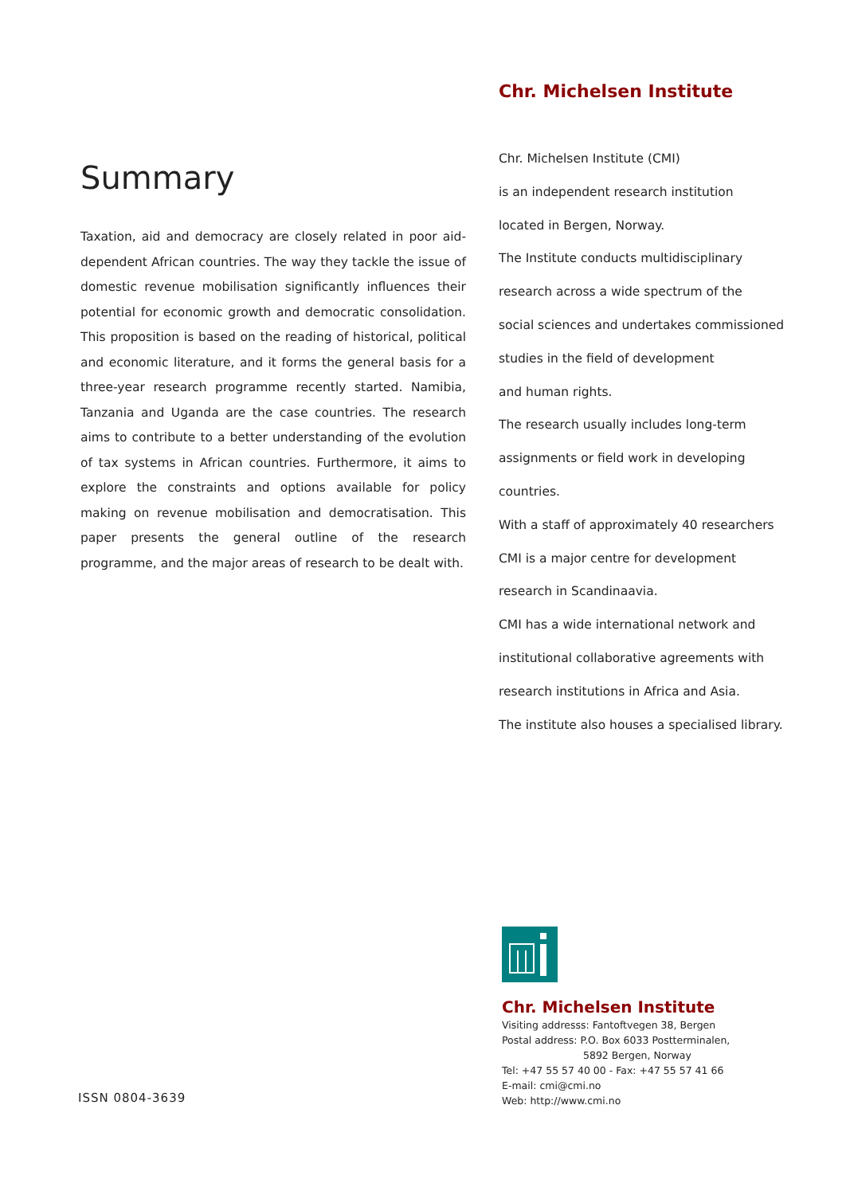Summary
Taxation, aid and democracy are closely related in poor aid-dependent African countries. The way they tackle the issue of domestic revenue mobilisation significantly influences their potential for economic growth and democratic consolidation. This proposition is based on the reading of historical, political and economic literature, and it forms the general basis for a three-year research programme recently started. Namibia, Tanzania and Uganda are the case countries. The research aims to contribute to a better understanding of the evolution of tax systems in African countries. Furthermore, it aims to explore the constraints and options available for policy making on revenue mobilisation and democratisation. This paper presents the general outline of the research programme, and the major areas of research to be dealt with.
ISSN 0804-3639
Chr. Michelsen Institute
Chr. Michelsen Institute (CMI)
is an independent research institution
located in Bergen, Norway.
The Institute conducts multidisciplinary
research across a wide spectrum of the
social sciences and undertakes commissioned
studies in the field of development
and human rights.
The research usually includes long-term
assignments or field work in developing
countries.
With a staff of approximately 40 researchers
CMI is a major centre for development
research in Scandinaavia.
CMI has a wide international network and
institutional collaborative agreements with
research institutions in Africa and Asia.
The institute also houses a specialised library.
Chr. Michelsen Institute
Visiting addresss: Fantoftvegen 38, Bergen
Postal address: P.O. Box 6033 Postterminalen,
5892 Bergen, Norway
Tel: +47 55 57 40 00 - Fax: +47 55 57 41 66
E-mail: cmi@cmi.no
Web: http://www.cmi.no